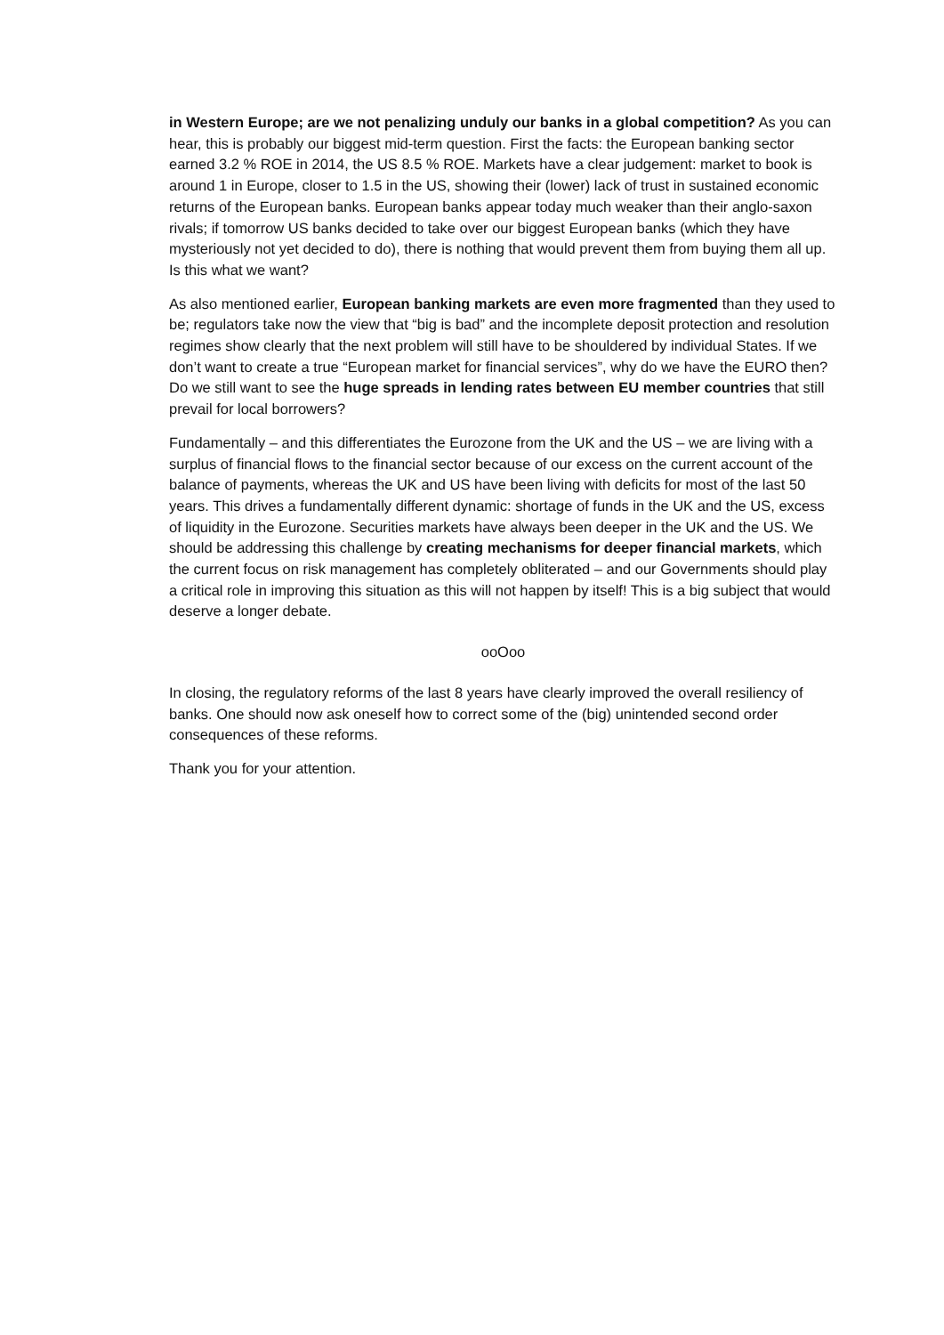in Western Europe; are we not penalizing unduly our banks in a global competition? As you can hear, this is probably our biggest mid-term question. First the facts: the European banking sector earned 3.2 % ROE in 2014, the US 8.5 % ROE. Markets have a clear judgement: market to book is around 1 in Europe, closer to 1.5 in the US, showing their (lower) lack of trust in sustained economic returns of the European banks. European banks appear today much weaker than their anglo-saxon rivals; if tomorrow US banks decided to take over our biggest European banks (which they have mysteriously not yet decided to do), there is nothing that would prevent them from buying them all up. Is this what we want?
As also mentioned earlier, European banking markets are even more fragmented than they used to be; regulators take now the view that “big is bad” and the incomplete deposit protection and resolution regimes show clearly that the next problem will still have to be shouldered by individual States. If we don’t want to create a true “European market for financial services”, why do we have the EURO then? Do we still want to see the huge spreads in lending rates between EU member countries that still prevail for local borrowers?
Fundamentally – and this differentiates the Eurozone from the UK and the US – we are living with a surplus of financial flows to the financial sector because of our excess on the current account of the balance of payments, whereas the UK and US have been living with deficits for most of the last 50 years. This drives a fundamentally different dynamic: shortage of funds in the UK and the US, excess of liquidity in the Eurozone. Securities markets have always been deeper in the UK and the US. We should be addressing this challenge by creating mechanisms for deeper financial markets, which the current focus on risk management has completely obliterated – and our Governments should play a critical role in improving this situation as this will not happen by itself! This is a big subject that would deserve a longer debate.
ooOoo
In closing, the regulatory reforms of the last 8 years have clearly improved the overall resiliency of banks. One should now ask oneself how to correct some of the (big) unintended second order consequences of these reforms.
Thank you for your attention.